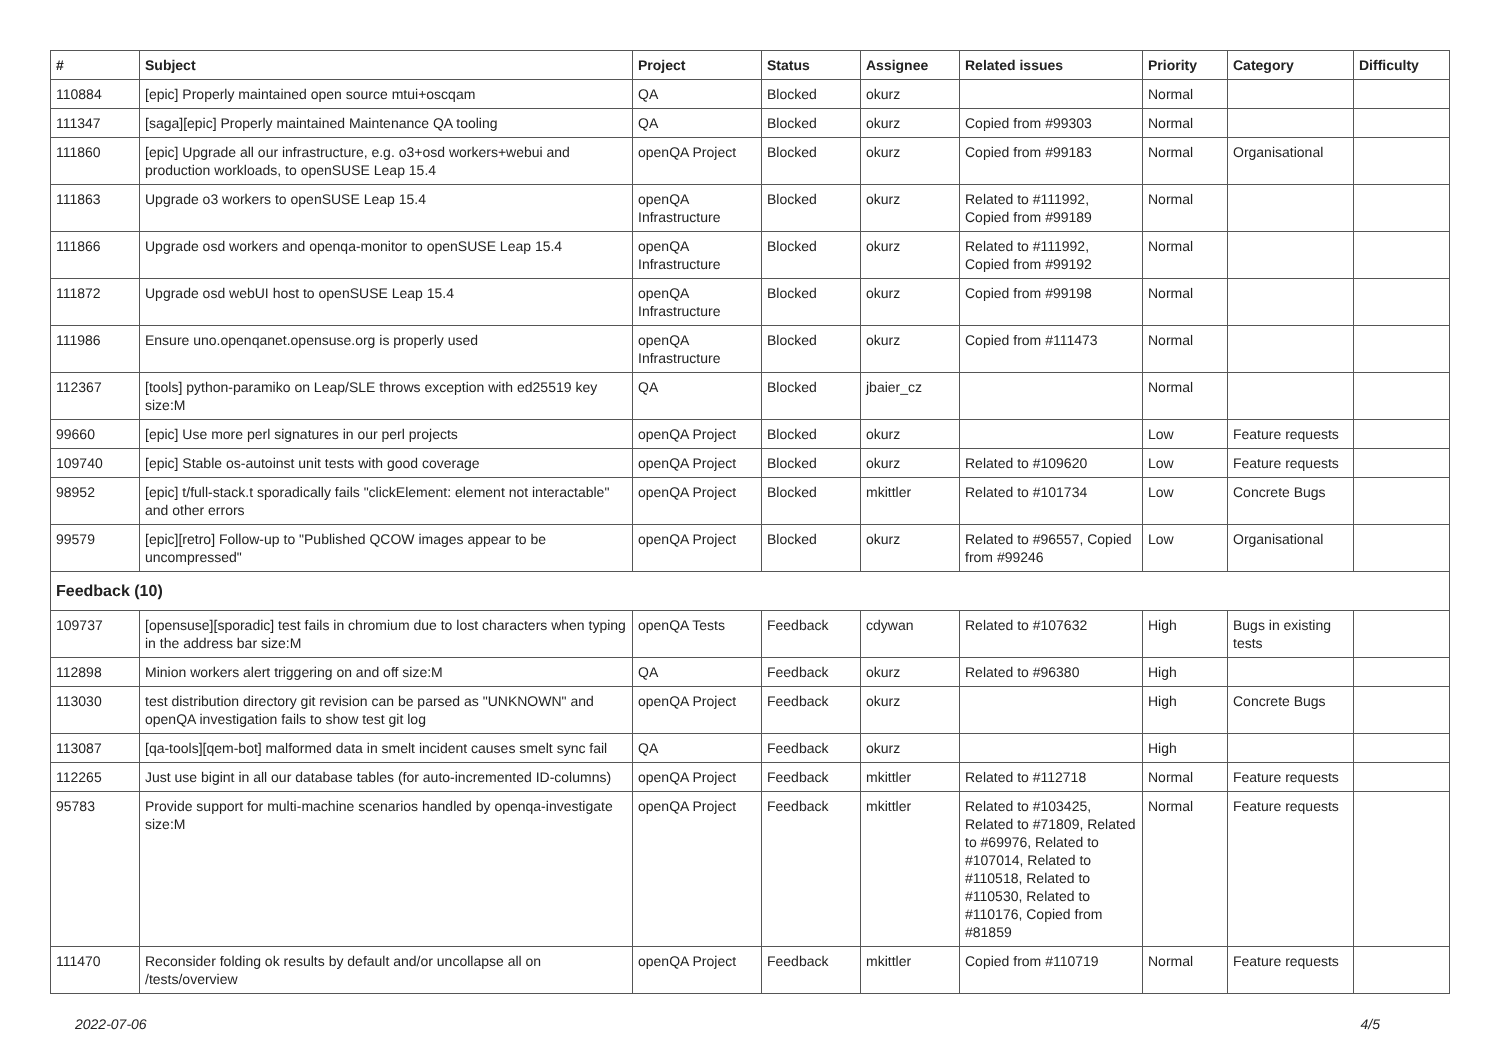| # | Subject | Project | Status | Assignee | Related issues | Priority | Category | Difficulty |
| --- | --- | --- | --- | --- | --- | --- | --- | --- |
| 110884 | [epic] Properly maintained open source mtui+oscqam | QA | Blocked | okurz | | Normal | | |
| 111347 | [saga][epic] Properly maintained Maintenance QA tooling | QA | Blocked | okurz | Copied from #99303 | Normal | | |
| 111860 | [epic] Upgrade all our infrastructure, e.g. o3+osd workers+webui and production workloads, to openSUSE Leap 15.4 | openQA Project | Blocked | okurz | Copied from #99183 | Normal | Organisational | |
| 111863 | Upgrade o3 workers to openSUSE Leap 15.4 | openQA Infrastructure | Blocked | okurz | Related to #111992, Copied from #99189 | Normal | | |
| 111866 | Upgrade osd workers and openqa-monitor to openSUSE Leap 15.4 | openQA Infrastructure | Blocked | okurz | Related to #111992, Copied from #99192 | Normal | | |
| 111872 | Upgrade osd webUI host to openSUSE Leap 15.4 | openQA Infrastructure | Blocked | okurz | Copied from #99198 | Normal | | |
| 111986 | Ensure uno.openqanet.opensuse.org is properly used | openQA Infrastructure | Blocked | okurz | Copied from #111473 | Normal | | |
| 112367 | [tools] python-paramiko on Leap/SLE throws exception with ed25519 key size:M | QA | Blocked | jbaier_cz | | Normal | | |
| 99660 | [epic] Use more perl signatures in our perl projects | openQA Project | Blocked | okurz | | Low | Feature requests | |
| 109740 | [epic] Stable os-autoinst unit tests with good coverage | openQA Project | Blocked | okurz | Related to #109620 | Low | Feature requests | |
| 98952 | [epic] t/full-stack.t sporadically fails "clickElement: element not interactable" and other errors | openQA Project | Blocked | mkittler | Related to #101734 | Low | Concrete Bugs | |
| 99579 | [epic][retro] Follow-up to "Published QCOW images appear to be uncompressed" | openQA Project | Blocked | okurz | Related to #96557, Copied from #99246 | Low | Organisational | |
| Feedback (10) | | | | | | | | |
| 109737 | [opensuse][sporadic] test fails in chromium due to lost characters when typing in the address bar size:M | openQA Tests | Feedback | cdywan | Related to #107632 | High | Bugs in existing tests | |
| 112898 | Minion workers alert triggering on and off size:M | QA | Feedback | okurz | Related to #96380 | High | | |
| 113030 | test distribution directory git revision can be parsed as "UNKNOWN" and openQA investigation fails to show test git log | openQA Project | Feedback | okurz | | High | Concrete Bugs | |
| 113087 | [qa-tools][qem-bot] malformed data in smelt incident causes smelt sync fail | QA | Feedback | okurz | | High | | |
| 112265 | Just use bigint in all our database tables (for auto-incremented ID-columns) | openQA Project | Feedback | mkittler | Related to #112718 | Normal | Feature requests | |
| 95783 | Provide support for multi-machine scenarios handled by openqa-investigate size:M | openQA Project | Feedback | mkittler | Related to #103425, Related to #71809, Related to #69976, Related to #107014, Related to #110518, Related to #110530, Related to #110176, Copied from #81859 | Normal | Feature requests | |
| 111470 | Reconsider folding ok results by default and/or uncollapse all on /tests/overview | openQA Project | Feedback | mkittler | Copied from #110719 | Normal | Feature requests | |
2022-07-06 4/5